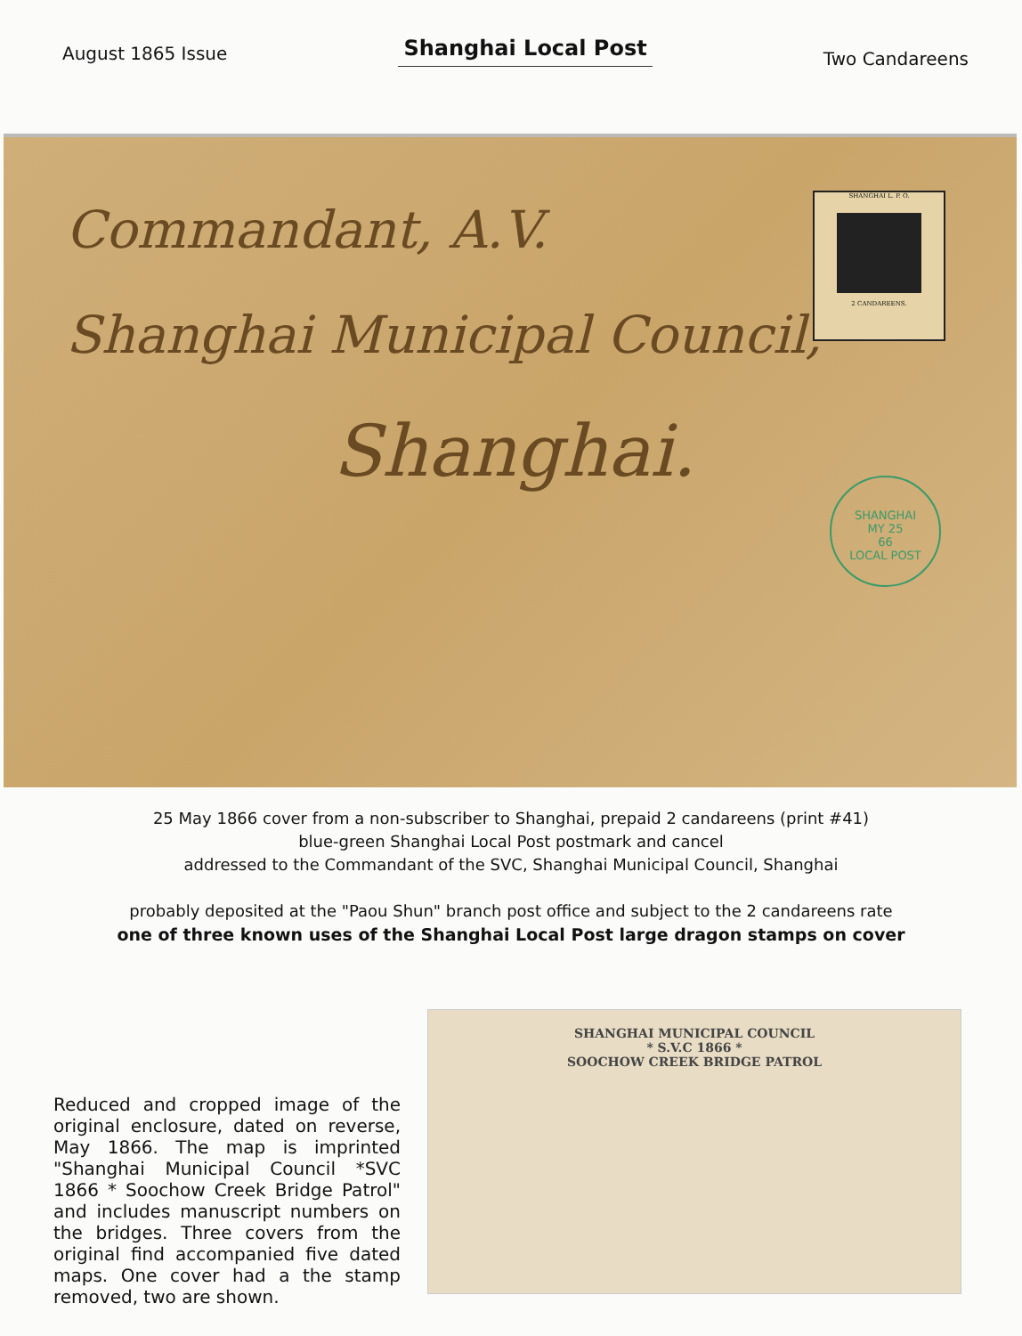August 1865 Issue
Shanghai Local Post
Two Candareens
Commandant, A.V.
Shanghai Municipal Council,
Shanghai.
SHANGHAI L. P. O.
2 CANDAREENS.
SHANGHAI
MY 25
66
LOCAL POST
25 May 1866 cover from a non-subscriber to Shanghai, prepaid 2 candareens (print #41)
blue-green Shanghai Local Post postmark and cancel
addressed to the Commandant of the SVC, Shanghai Municipal Council, Shanghai
probably deposited at the "Paou Shun" branch post office and subject to the 2 candareens rate
one of three known uses of the Shanghai Local Post large dragon stamps on cover
Reduced and cropped image of the original enclosure, dated on reverse, May 1866. The map is imprinted "Shanghai Municipal Council *SVC 1866 * Soochow Creek Bridge Patrol" and includes manuscript numbers on the bridges. Three covers from the original find accompanied five dated maps. One cover had a the stamp removed, two are shown.
SHANGHAI MUNICIPAL COUNCIL
* S.V.C 1866 *
SOOCHOW CREEK BRIDGE PATROL